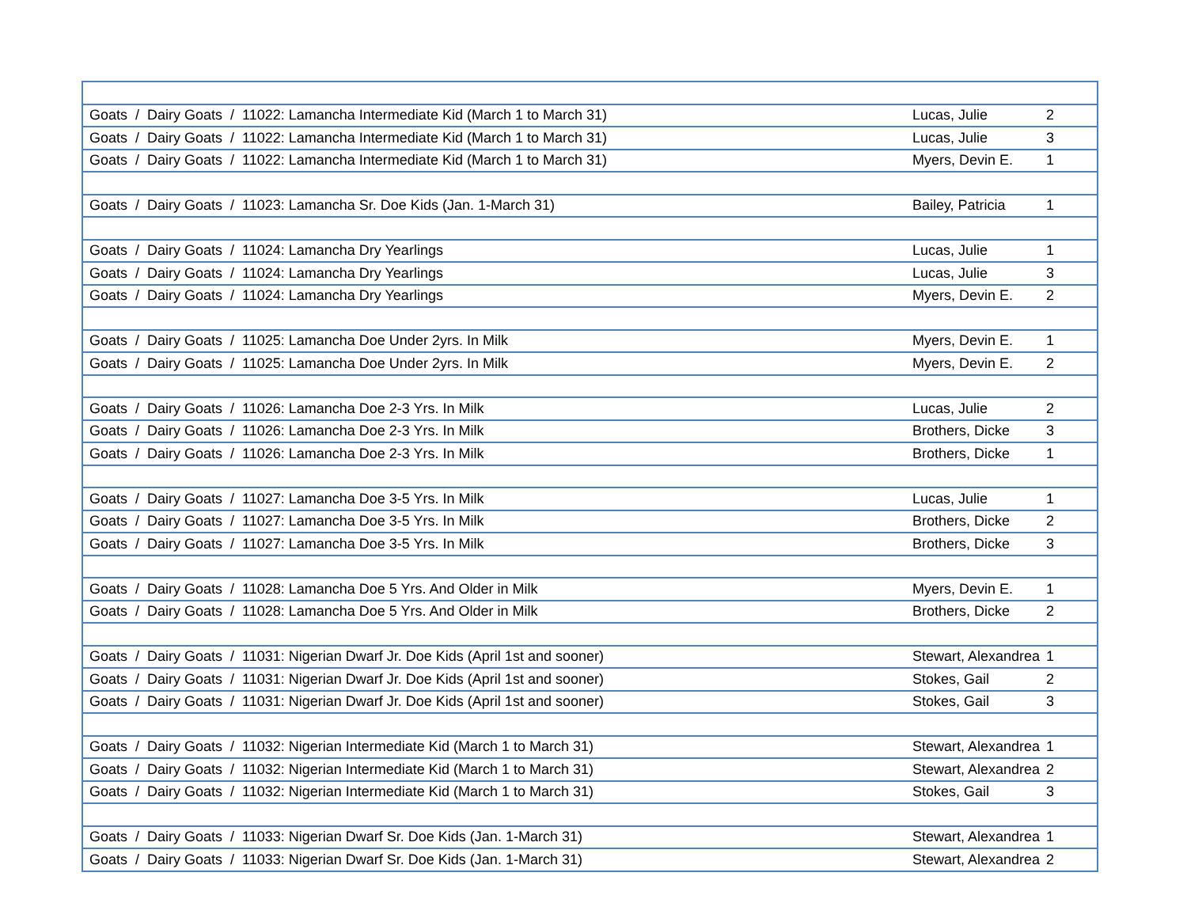| Goats / Dairy Goats / 11022: Lamancha Intermediate Kid (March 1 to March 31) | Lucas, Julie | 2 |
| Goats / Dairy Goats / 11022: Lamancha Intermediate Kid (March 1 to March 31) | Lucas, Julie | 3 |
| Goats / Dairy Goats / 11022: Lamancha Intermediate Kid (March 1 to March 31) | Myers, Devin E. | 1 |
| Goats / Dairy Goats / 11023: Lamancha Sr. Doe Kids (Jan. 1-March 31) | Bailey, Patricia | 1 |
| Goats / Dairy Goats / 11024: Lamancha Dry Yearlings | Lucas, Julie | 1 |
| Goats / Dairy Goats / 11024: Lamancha Dry Yearlings | Lucas, Julie | 3 |
| Goats / Dairy Goats / 11024: Lamancha Dry Yearlings | Myers, Devin E. | 2 |
| Goats / Dairy Goats / 11025: Lamancha Doe Under 2yrs. In Milk | Myers, Devin E. | 1 |
| Goats / Dairy Goats / 11025: Lamancha Doe Under 2yrs. In Milk | Myers, Devin E. | 2 |
| Goats / Dairy Goats / 11026: Lamancha Doe 2-3 Yrs. In Milk | Lucas, Julie | 2 |
| Goats / Dairy Goats / 11026: Lamancha Doe 2-3 Yrs. In Milk | Brothers, Dicke | 3 |
| Goats / Dairy Goats / 11026: Lamancha Doe 2-3 Yrs. In Milk | Brothers, Dicke | 1 |
| Goats / Dairy Goats / 11027: Lamancha Doe 3-5 Yrs. In Milk | Lucas, Julie | 1 |
| Goats / Dairy Goats / 11027: Lamancha Doe 3-5 Yrs. In Milk | Brothers, Dicke | 2 |
| Goats / Dairy Goats / 11027: Lamancha Doe 3-5 Yrs. In Milk | Brothers, Dicke | 3 |
| Goats / Dairy Goats / 11028: Lamancha Doe 5 Yrs. And Older in Milk | Myers, Devin E. | 1 |
| Goats / Dairy Goats / 11028: Lamancha Doe 5 Yrs. And Older in Milk | Brothers, Dicke | 2 |
| Goats / Dairy Goats / 11031: Nigerian Dwarf Jr. Doe Kids (April 1st and sooner) | Stewart, Alexandrea | 1 |
| Goats / Dairy Goats / 11031: Nigerian Dwarf Jr. Doe Kids (April 1st and sooner) | Stokes, Gail | 2 |
| Goats / Dairy Goats / 11031: Nigerian Dwarf Jr. Doe Kids (April 1st and sooner) | Stokes, Gail | 3 |
| Goats / Dairy Goats / 11032: Nigerian Intermediate Kid (March 1 to March 31) | Stewart, Alexandrea | 1 |
| Goats / Dairy Goats / 11032: Nigerian Intermediate Kid (March 1 to March 31) | Stewart, Alexandrea | 2 |
| Goats / Dairy Goats / 11032: Nigerian Intermediate Kid (March 1 to March 31) | Stokes, Gail | 3 |
| Goats / Dairy Goats / 11033: Nigerian Dwarf Sr. Doe Kids (Jan. 1-March 31) | Stewart, Alexandrea | 1 |
| Goats / Dairy Goats / 11033: Nigerian Dwarf Sr. Doe Kids (Jan. 1-March 31) | Stewart, Alexandrea | 2 |